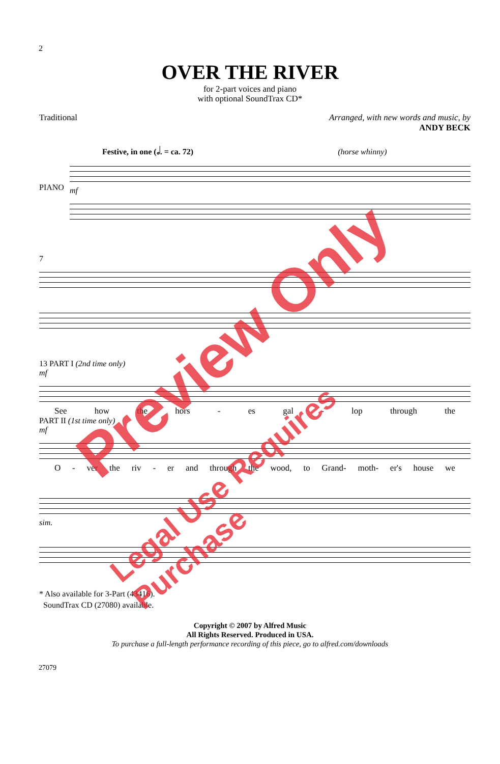2
OVER THE RIVER
for 2-part voices and piano
with optional SoundTrax CD*
Traditional Arranged, with new words and music, by
ANDY BECK
Festive, in one (𝅗𝅥. = ca. 72) (horse whinny)
PIANO
mf
7
13 PART I (2nd time only)
mf
See how the hors - es gal - lop through the
PART II (1st time only)
mf
O - ver the riv - er and through the wood, to Grand- moth- er's house we
sim.
* Also available for 3-Part (43416).
SoundTrax CD (27080) available.
Copyright © 2007 by Alfred Music
All Rights Reserved. Produced in USA.
To purchase a full-length performance recording of this piece, go to alfred.com/downloads
27079
Preview Only
Legal Use Requires Purchase